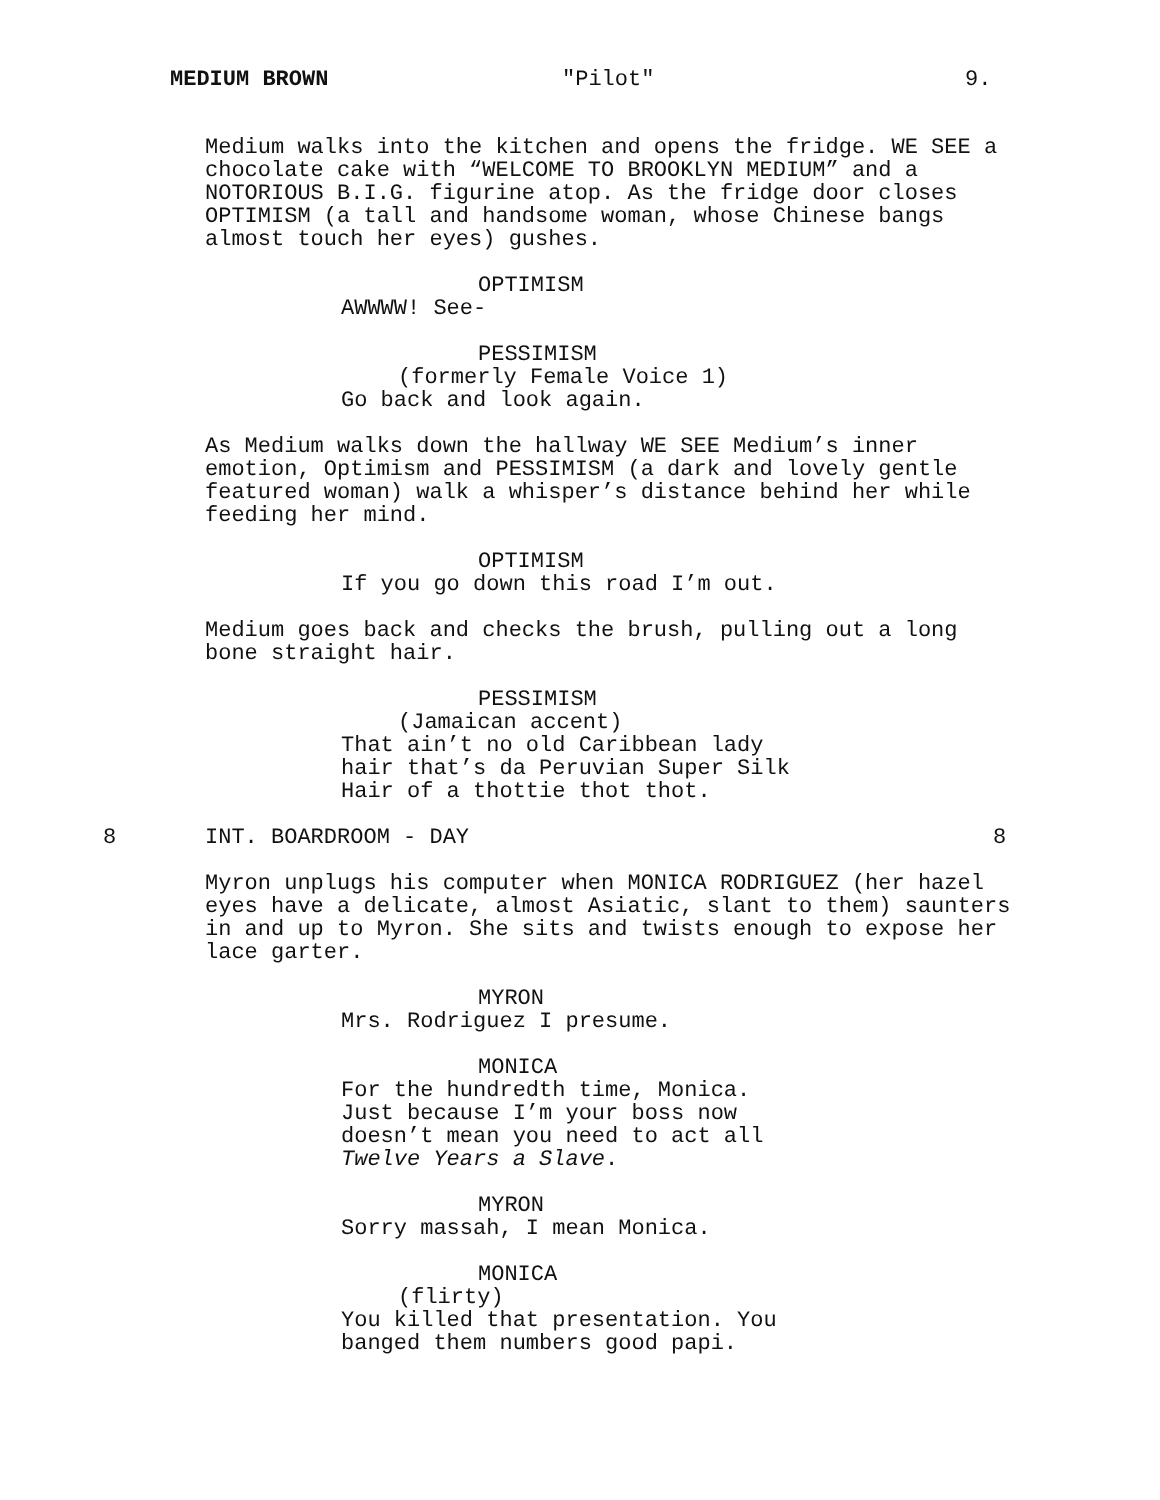MEDIUM BROWN "Pilot" 9.
Medium walks into the kitchen and opens the fridge. WE SEE a chocolate cake with “WELCOME TO BROOKLYN MEDIUM” and a NOTORIOUS B.I.G. figurine atop. As the fridge door closes OPTIMISM (a tall and handsome woman, whose Chinese bangs almost touch her eyes) gushes.
OPTIMISM
AWWWW! See-
PESSIMISM
(formerly Female Voice 1)
Go back and look again.
As Medium walks down the hallway WE SEE Medium’s inner emotion, Optimism and PESSIMISM (a dark and lovely gentle featured woman) walk a whisper’s distance behind her while feeding her mind.
OPTIMISM
If you go down this road I’m out.
Medium goes back and checks the brush, pulling out a long bone straight hair.
PESSIMISM
(Jamaican accent)
That ain’t no old Caribbean lady hair that’s da Peruvian Super Silk Hair of a thottie thot thot.
8
INT. BOARDROOM - DAY
8
Myron unplugs his computer when MONICA RODRIGUEZ (her hazel eyes have a delicate, almost Asiatic, slant to them) saunters in and up to Myron. She sits and twists enough to expose her lace garter.
MYRON
Mrs. Rodriguez I presume.
MONICA
For the hundredth time, Monica. Just because I’m your boss now doesn’t mean you need to act all Twelve Years a Slave.
MYRON
Sorry massah, I mean Monica.
MONICA
(flirty)
You killed that presentation. You banged them numbers good papi.